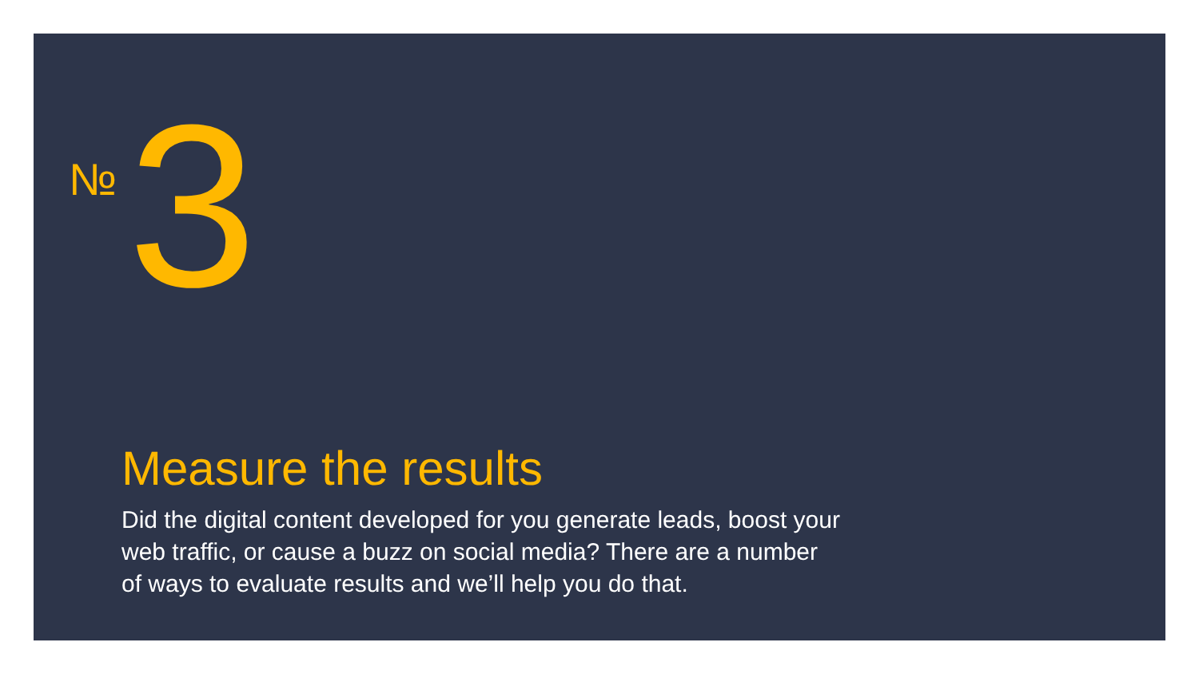№ 3
Measure the results
Did the digital content developed for you generate leads, boost your web traffic, or cause a buzz on social media? There are a number of ways to evaluate results and we’ll help you do that.